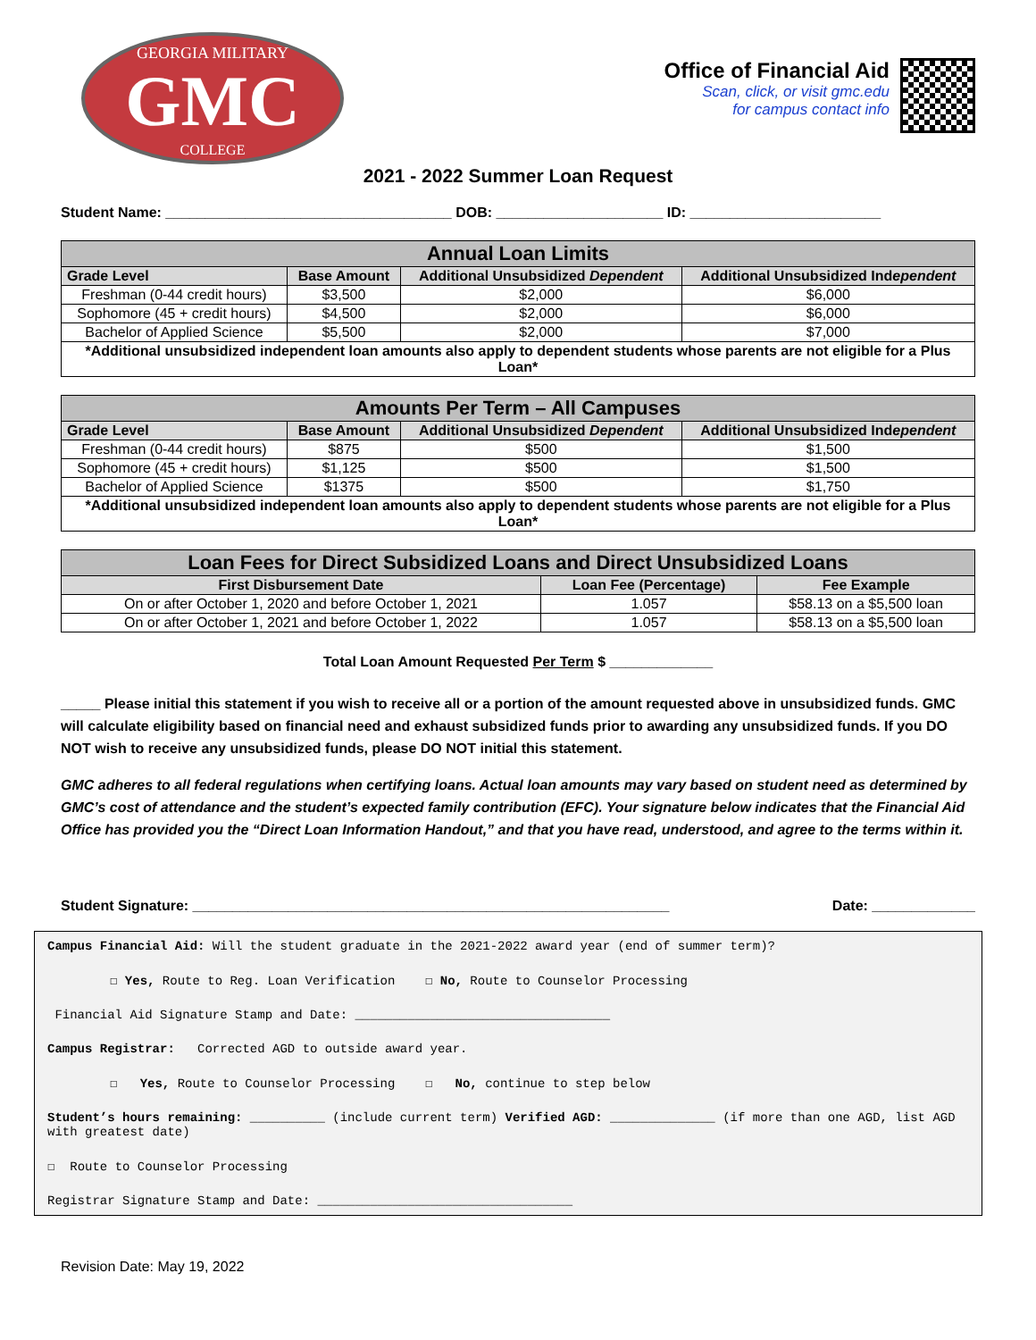GEORGIA MILITARY
GMC
COLLEGE
Office of Financial Aid
Scan, click, or visit gmc.edu
for campus contact info
2021 - 2022 Summer Loan Request
Student Name: ____________________________________ DOB: _____________________ ID: ________________________
| Annual Loan Limits | | | |
| --- | --- | --- | --- |
| Grade Level | Base Amount | Additional Unsubsidized Dependent | Additional Unsubsidized Ind ependent |
| Freshman (0-44 credit hours) | $3,500 | $2,000 | $6,000 |
| Sophomore (45 + credit hours) | $4,500 | $2,000 | $6,000 |
| Bachelor of Applied Science | $5,500 | $2,000 | $7,000 |
| *Additional unsubsidized independent loan amounts also apply to dependent students whose parents are not eligible for a Plus Loan* | | | |
| Amounts Per Term – All Campuses | | | |
| --- | --- | --- | --- |
| Grade Level | Base Amount | Additional Unsubsidized Dependent | Additional Unsubsidized Ind ependent |
| Freshman (0-44 credit hours) | $875 | $500 | $1,500 |
| Sophomore (45 + credit hours) | $1,125 | $500 | $1,500 |
| Bachelor of Applied Science | $1375 | $500 | $1,750 |
| *Additional unsubsidized independent loan amounts also apply to dependent students whose parents are not eligible for a Plus Loan* | | | |
| Loan Fees for Direct Subsidized Loans and Direct Unsubsidized Loans | | |
| --- | --- | --- |
| First Disbursement Date | Loan Fee (Percentage) | Fee Example |
| On or after October 1, 2020 and before October 1, 2021 | 1.057 | $58.13 on a $5,500 loan |
| On or after October 1, 2021 and before October 1, 2022 | 1.057 | $58.13 on a $5,500 loan |
Total Loan Amount Requested Per Term $ _____________
_____ Please initial this statement if you wish to receive all or a portion of the amount requested above in unsubsidized funds. GMC will calculate eligibility based on financial need and exhaust subsidized funds prior to awarding any unsubsidized funds. If you DO NOT wish to receive any unsubsidized funds, please DO NOT initial this statement.
GMC adheres to all federal regulations when certifying loans. Actual loan amounts may vary based on student need as determined by GMC’s cost of attendance and the student’s expected family contribution (EFC). Your signature below indicates that the Financial Aid Office has provided you the “Direct Loan Information Handout,” and that you have read, understood, and agree to the terms within it.
Student Signature: ____________________________________________________________ Date: _____________
Campus Financial Aid: Will the student graduate in the 2021-2022 award year (end of summer term)?
☐ Yes, Route to Reg. Loan Verification ☐ No, Route to Counselor Processing
Financial Aid Signature Stamp and Date: __________________________________
Campus Registrar: Corrected AGD to outside award year.
☐ Yes, Route to Counselor Processing ☐ No, continue to step below
Student’s hours remaining: __________ (include current term) Verified AGD: ______________ (if more than one AGD, list AGD with greatest date)
☐ Route to Counselor Processing
Registrar Signature Stamp and Date: __________________________________
Revision Date: May 19, 2022